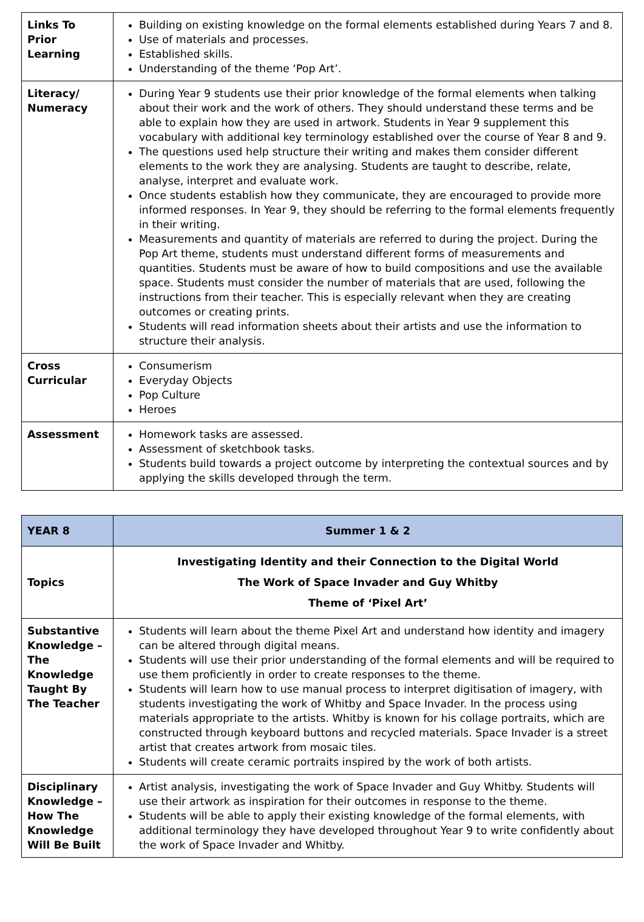| Links To Prior Learning | Building on existing knowledge on the formal elements established during Years 7 and 8. Use of materials and processes. Established skills. Understanding of the theme ‘Pop Art’. |
| Literacy/ Numeracy | During Year 9 students use their prior knowledge of the formal elements when talking about their work and the work of others. They should understand these terms and be able to explain how they are used in artwork. Students in Year 9 supplement this vocabulary with additional key terminology established over the course of Year 8 and 9. The questions used help structure their writing and makes them consider different elements to the work they are analysing. Students are taught to describe, relate, analyse, interpret and evaluate work. Once students establish how they communicate, they are encouraged to provide more informed responses. In Year 9, they should be referring to the formal elements frequently in their writing. Measurements and quantity of materials are referred to during the project. During the Pop Art theme, students must understand different forms of measurements and quantities. Students must be aware of how to build compositions and use the available space. Students must consider the number of materials that are used, following the instructions from their teacher. This is especially relevant when they are creating outcomes or creating prints. Students will read information sheets about their artists and use the information to structure their analysis. |
| Cross Curricular | Consumerism Everyday Objects Pop Culture Heroes |
| Assessment | Homework tasks are assessed. Assessment of sketchbook tasks. Students build towards a project outcome by interpreting the contextual sources and by applying the skills developed through the term. |
| YEAR 8 | Summer 1 & 2 |
| --- | --- |
| Topics | Investigating Identity and their Connection to the Digital World The Work of Space Invader and Guy Whitby Theme of ‘Pixel Art’ |
| Substantive Knowledge – The Knowledge Taught By The Teacher | Students will learn about the theme Pixel Art and understand how identity and imagery can be altered through digital means. Students will use their prior understanding of the formal elements and will be required to use them proficiently in order to create responses to the theme. Students will learn how to use manual process to interpret digitisation of imagery, with students investigating the work of Whitby and Space Invader. In the process using materials appropriate to the artists. Whitby is known for his collage portraits, which are constructed through keyboard buttons and recycled materials. Space Invader is a street artist that creates artwork from mosaic tiles. Students will create ceramic portraits inspired by the work of both artists. |
| Disciplinary Knowledge – How The Knowledge Will Be Built | Artist analysis, investigating the work of Space Invader and Guy Whitby. Students will use their artwork as inspiration for their outcomes in response to the theme. Students will be able to apply their existing knowledge of the formal elements, with additional terminology they have developed throughout Year 9 to write confidently about the work of Space Invader and Whitby. |